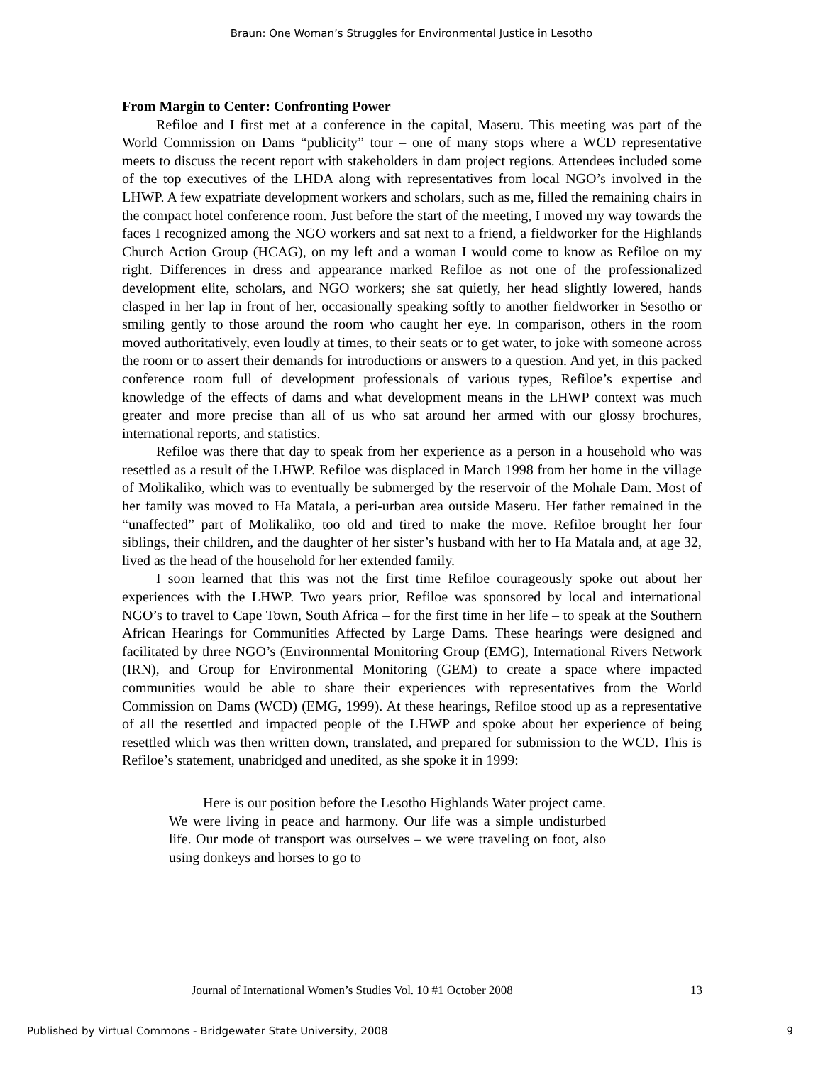Braun: One Woman’s Struggles for Environmental Justice in Lesotho
From Margin to Center: Confronting Power
Refiloe and I first met at a conference in the capital, Maseru. This meeting was part of the World Commission on Dams “publicity” tour – one of many stops where a WCD representative meets to discuss the recent report with stakeholders in dam project regions. Attendees included some of the top executives of the LHDA along with representatives from local NGO’s involved in the LHWP. A few expatriate development workers and scholars, such as me, filled the remaining chairs in the compact hotel conference room. Just before the start of the meeting, I moved my way towards the faces I recognized among the NGO workers and sat next to a friend, a fieldworker for the Highlands Church Action Group (HCAG), on my left and a woman I would come to know as Refiloe on my right. Differences in dress and appearance marked Refiloe as not one of the professionalized development elite, scholars, and NGO workers; she sat quietly, her head slightly lowered, hands clasped in her lap in front of her, occasionally speaking softly to another fieldworker in Sesotho or smiling gently to those around the room who caught her eye. In comparison, others in the room moved authoritatively, even loudly at times, to their seats or to get water, to joke with someone across the room or to assert their demands for introductions or answers to a question. And yet, in this packed conference room full of development professionals of various types, Refiloe’s expertise and knowledge of the effects of dams and what development means in the LHWP context was much greater and more precise than all of us who sat around her armed with our glossy brochures, international reports, and statistics.
Refiloe was there that day to speak from her experience as a person in a household who was resettled as a result of the LHWP. Refiloe was displaced in March 1998 from her home in the village of Molikaliko, which was to eventually be submerged by the reservoir of the Mohale Dam. Most of her family was moved to Ha Matala, a peri-urban area outside Maseru. Her father remained in the “unaffected” part of Molikaliko, too old and tired to make the move. Refiloe brought her four siblings, their children, and the daughter of her sister’s husband with her to Ha Matala and, at age 32, lived as the head of the household for her extended family.
I soon learned that this was not the first time Refiloe courageously spoke out about her experiences with the LHWP. Two years prior, Refiloe was sponsored by local and international NGO’s to travel to Cape Town, South Africa – for the first time in her life – to speak at the Southern African Hearings for Communities Affected by Large Dams. These hearings were designed and facilitated by three NGO’s (Environmental Monitoring Group (EMG), International Rivers Network (IRN), and Group for Environmental Monitoring (GEM) to create a space where impacted communities would be able to share their experiences with representatives from the World Commission on Dams (WCD) (EMG, 1999). At these hearings, Refiloe stood up as a representative of all the resettled and impacted people of the LHWP and spoke about her experience of being resettled which was then written down, translated, and prepared for submission to the WCD. This is Refiloe’s statement, unabridged and unedited, as she spoke it in 1999:
Here is our position before the Lesotho Highlands Water project came. We were living in peace and harmony. Our life was a simple undisturbed life. Our mode of transport was ourselves – we were traveling on foot, also using donkeys and horses to go to
Journal of International Women’s Studies Vol. 10 #1 October 2008 13
Published by Virtual Commons - Bridgewater State University, 2008 9